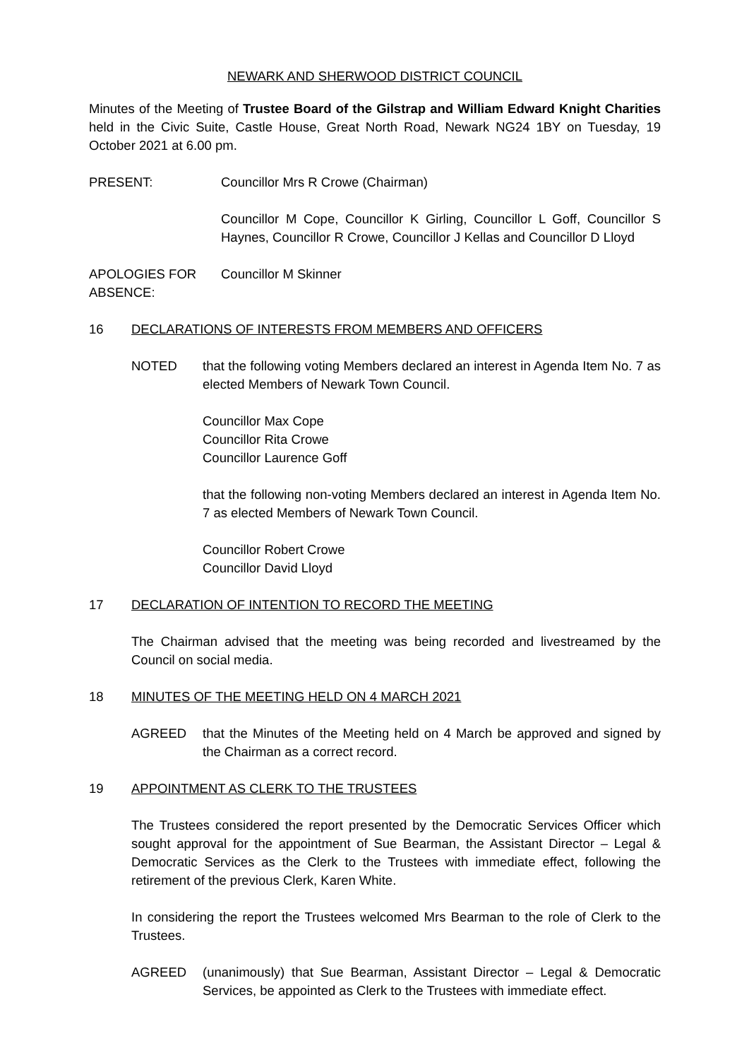NEWARK AND SHERWOOD DISTRICT COUNCIL
Minutes of the Meeting of Trustee Board of the Gilstrap and William Edward Knight Charities held in the Civic Suite, Castle House, Great North Road, Newark NG24 1BY on Tuesday, 19 October 2021 at 6.00 pm.
PRESENT: Councillor Mrs R Crowe (Chairman)
Councillor M Cope, Councillor K Girling, Councillor L Goff, Councillor S Haynes, Councillor R Crowe, Councillor J Kellas and Councillor D Lloyd
APOLOGIES FOR ABSENCE:
Councillor M Skinner
16 DECLARATIONS OF INTERESTS FROM MEMBERS AND OFFICERS
NOTED that the following voting Members declared an interest in Agenda Item No. 7 as elected Members of Newark Town Council.
Councillor Max Cope
Councillor Rita Crowe
Councillor Laurence Goff
that the following non-voting Members declared an interest in Agenda Item No. 7 as elected Members of Newark Town Council.
Councillor Robert Crowe
Councillor David Lloyd
17 DECLARATION OF INTENTION TO RECORD THE MEETING
The Chairman advised that the meeting was being recorded and livestreamed by the Council on social media.
18 MINUTES OF THE MEETING HELD ON 4 MARCH 2021
AGREED that the Minutes of the Meeting held on 4 March be approved and signed by the Chairman as a correct record.
19 APPOINTMENT AS CLERK TO THE TRUSTEES
The Trustees considered the report presented by the Democratic Services Officer which sought approval for the appointment of Sue Bearman, the Assistant Director – Legal & Democratic Services as the Clerk to the Trustees with immediate effect, following the retirement of the previous Clerk, Karen White.
In considering the report the Trustees welcomed Mrs Bearman to the role of Clerk to the Trustees.
AGREED (unanimously) that Sue Bearman, Assistant Director – Legal & Democratic Services, be appointed as Clerk to the Trustees with immediate effect.